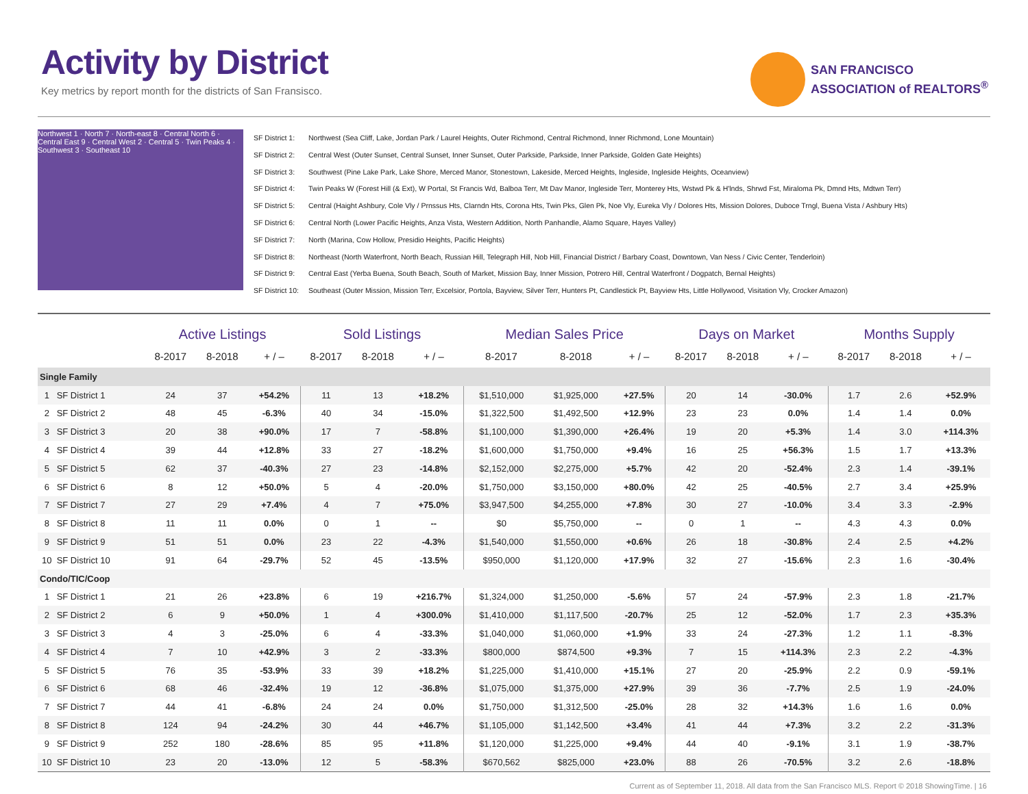Activity by District
Key metrics by report month for the districts of San Fransisco.
SAN FRANCISCO
ASSOCIATION of REALTORS<sup>®</sup>
Northwest 1 · North 7 · North-east 8 · Central North 6 · Central East 9 · Central West 2 · Central 5 · Twin Peaks 4 · Southwest 3 · Southeast 10
SF District 1: Northwest (Sea Cliff, Lake, Jordan Park / Laurel Heights, Outer Richmond, Central Richmond, Inner Richmond, Lone Mountain)
SF District 2: Central West (Outer Sunset, Central Sunset, Inner Sunset, Outer Parkside, Parkside, Inner Parkside, Golden Gate Heights)
SF District 3: Southwest (Pine Lake Park, Lake Shore, Merced Manor, Stonestown, Lakeside, Merced Heights, Ingleside, Ingleside Heights, Oceanview)
SF District 4: Twin Peaks W (Forest Hill (& Ext), W Portal, St Francis Wd, Balboa Terr, Mt Dav Manor, Ingleside Terr, Monterey Hts, Wstwd Pk & H'lnds, Shrwd Fst, Miraloma Pk, Dmnd Hts, Mdtwn Terr)
SF District 5: Central (Haight Ashbury, Cole Vly / Prnssus Hts, Clarndn Hts, Corona Hts, Twin Pks, Glen Pk, Noe Vly, Eureka Vly / Dolores Hts, Mission Dolores, Duboce Trngl, Buena Vista / Ashbury Hts)
SF District 6: Central North (Lower Pacific Heights, Anza Vista, Western Addition, North Panhandle, Alamo Square, Hayes Valley)
SF District 7: North (Marina, Cow Hollow, Presidio Heights, Pacific Heights)
SF District 8: Northeast (North Waterfront, North Beach, Russian Hill, Telegraph Hill, Nob Hill, Financial District / Barbary Coast, Downtown, Van Ness / Civic Center, Tenderloin)
SF District 9: Central East (Yerba Buena, South Beach, South of Market, Mission Bay, Inner Mission, Potrero Hill, Central Waterfront / Dogpatch, Bernal Heights)
SF District 10: Southeast (Outer Mission, Mission Terr, Excelsior, Portola, Bayview, Silver Terr, Hunters Pt, Candlestick Pt, Bayview Hts, Little Hollywood, Visitation Vly, Crocker Amazon)
| | | Active Listings | | | Sold Listings | | | Median Sales Price | | | Days on Market | | | Months Supply | | |
| --- | --- | --- | --- | --- | --- | --- | --- | --- | --- | --- | --- | --- | --- | --- | --- | --- |
| | | 8-2017 | 8-2018 | + / – | 8-2017 | 8-2018 | + / – | 8-2017 | 8-2018 | + / – | 8-2017 | 8-2018 | + / – | 8-2017 | 8-2018 | + / – |
| Single Family | | | | | | | | | | | | | | | | |
| 1 | SF District 1 | 24 | 37 | +54.2% | 11 | 13 | +18.2% | $1,510,000 | $1,925,000 | +27.5% | 20 | 14 | -30.0% | 1.7 | 2.6 | +52.9% |
| 2 | SF District 2 | 48 | 45 | -6.3% | 40 | 34 | -15.0% | $1,322,500 | $1,492,500 | +12.9% | 23 | 23 | 0.0% | 1.4 | 1.4 | 0.0% |
| 3 | SF District 3 | 20 | 38 | +90.0% | 17 | 7 | -58.8% | $1,100,000 | $1,390,000 | +26.4% | 19 | 20 | +5.3% | 1.4 | 3.0 | +114.3% |
| 4 | SF District 4 | 39 | 44 | +12.8% | 33 | 27 | -18.2% | $1,600,000 | $1,750,000 | +9.4% | 16 | 25 | +56.3% | 1.5 | 1.7 | +13.3% |
| 5 | SF District 5 | 62 | 37 | -40.3% | 27 | 23 | -14.8% | $2,152,000 | $2,275,000 | +5.7% | 42 | 20 | -52.4% | 2.3 | 1.4 | -39.1% |
| 6 | SF District 6 | 8 | 12 | +50.0% | 5 | 4 | -20.0% | $1,750,000 | $3,150,000 | +80.0% | 42 | 25 | -40.5% | 2.7 | 3.4 | +25.9% |
| 7 | SF District 7 | 27 | 29 | +7.4% | 4 | 7 | +75.0% | $3,947,500 | $4,255,000 | +7.8% | 30 | 27 | -10.0% | 3.4 | 3.3 | -2.9% |
| 8 | SF District 8 | 11 | 11 | 0.0% | 0 | 1 | -- | $0 | $5,750,000 | -- | 0 | 1 | -- | 4.3 | 4.3 | 0.0% |
| 9 | SF District 9 | 51 | 51 | 0.0% | 23 | 22 | -4.3% | $1,540,000 | $1,550,000 | +0.6% | 26 | 18 | -30.8% | 2.4 | 2.5 | +4.2% |
| 10 | SF District 10 | 91 | 64 | -29.7% | 52 | 45 | -13.5% | $950,000 | $1,120,000 | +17.9% | 32 | 27 | -15.6% | 2.3 | 1.6 | -30.4% |
| Condo/TIC/Coop | | | | | | | | | | | | | | | | |
| 1 | SF District 1 | 21 | 26 | +23.8% | 6 | 19 | +216.7% | $1,324,000 | $1,250,000 | -5.6% | 57 | 24 | -57.9% | 2.3 | 1.8 | -21.7% |
| 2 | SF District 2 | 6 | 9 | +50.0% | 1 | 4 | +300.0% | $1,410,000 | $1,117,500 | -20.7% | 25 | 12 | -52.0% | 1.7 | 2.3 | +35.3% |
| 3 | SF District 3 | 4 | 3 | -25.0% | 6 | 4 | -33.3% | $1,040,000 | $1,060,000 | +1.9% | 33 | 24 | -27.3% | 1.2 | 1.1 | -8.3% |
| 4 | SF District 4 | 7 | 10 | +42.9% | 3 | 2 | -33.3% | $800,000 | $874,500 | +9.3% | 7 | 15 | +114.3% | 2.3 | 2.2 | -4.3% |
| 5 | SF District 5 | 76 | 35 | -53.9% | 33 | 39 | +18.2% | $1,225,000 | $1,410,000 | +15.1% | 27 | 20 | -25.9% | 2.2 | 0.9 | -59.1% |
| 6 | SF District 6 | 68 | 46 | -32.4% | 19 | 12 | -36.8% | $1,075,000 | $1,375,000 | +27.9% | 39 | 36 | -7.7% | 2.5 | 1.9 | -24.0% |
| 7 | SF District 7 | 44 | 41 | -6.8% | 24 | 24 | 0.0% | $1,750,000 | $1,312,500 | -25.0% | 28 | 32 | +14.3% | 1.6 | 1.6 | 0.0% |
| 8 | SF District 8 | 124 | 94 | -24.2% | 30 | 44 | +46.7% | $1,105,000 | $1,142,500 | +3.4% | 41 | 44 | +7.3% | 3.2 | 2.2 | -31.3% |
| 9 | SF District 9 | 252 | 180 | -28.6% | 85 | 95 | +11.8% | $1,120,000 | $1,225,000 | +9.4% | 44 | 40 | -9.1% | 3.1 | 1.9 | -38.7% |
| 10 | SF District 10 | 23 | 20 | -13.0% | 12 | 5 | -58.3% | $670,562 | $825,000 | +23.0% | 88 | 26 | -70.5% | 3.2 | 2.6 | -18.8% |
Current as of September 11, 2018. All data from the San Francisco MLS. Report © 2018 ShowingTime. | 16